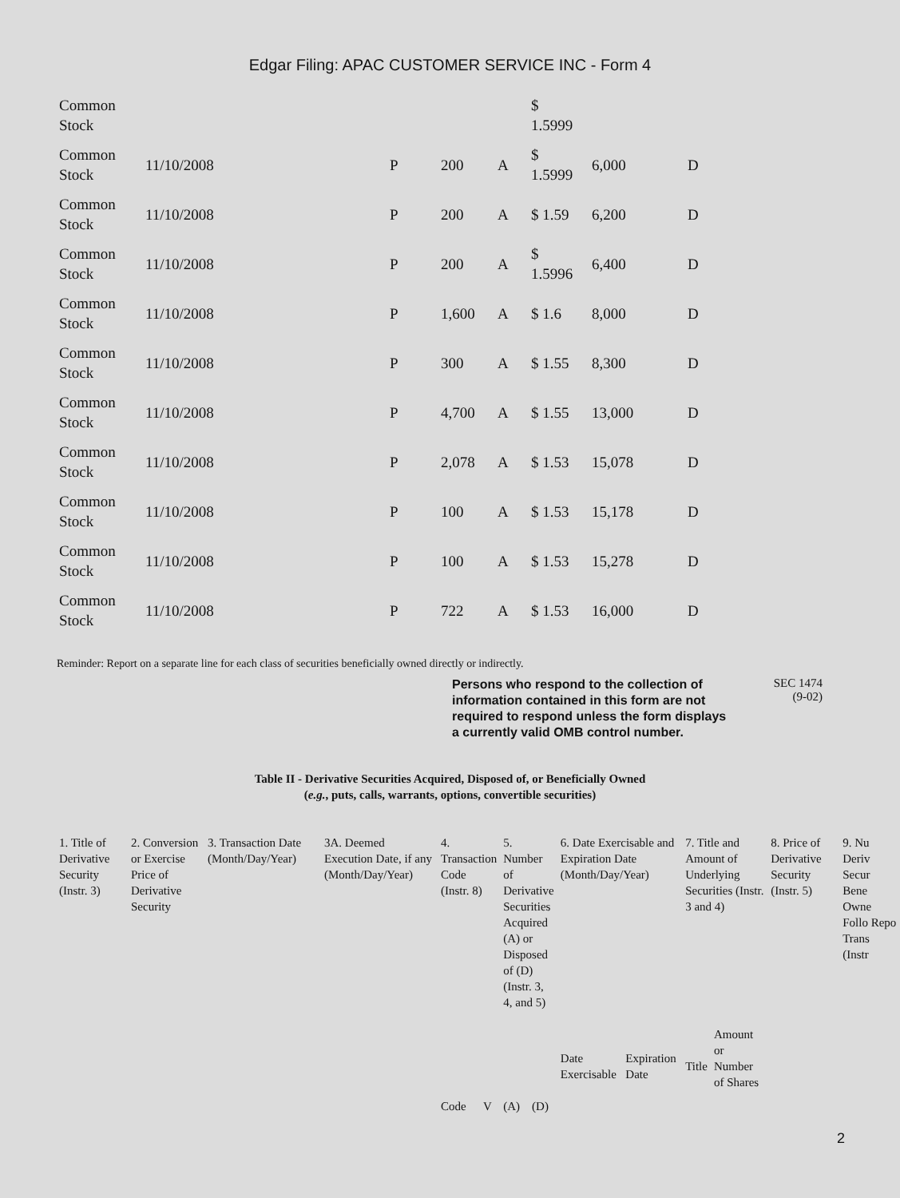Edgar Filing: APAC CUSTOMER SERVICE INC - Form 4
| Common Stock | | | | | $ 1.5999 | | |
| Common Stock | 11/10/2008 | P | 200 | A | $ 1.5999 | 6,000 | D |
| Common Stock | 11/10/2008 | P | 200 | A | $ 1.59 | 6,200 | D |
| Common Stock | 11/10/2008 | P | 200 | A | $ 1.5996 | 6,400 | D |
| Common Stock | 11/10/2008 | P | 1,600 | A | $ 1.6 | 8,000 | D |
| Common Stock | 11/10/2008 | P | 300 | A | $ 1.55 | 8,300 | D |
| Common Stock | 11/10/2008 | P | 4,700 | A | $ 1.55 | 13,000 | D |
| Common Stock | 11/10/2008 | P | 2,078 | A | $ 1.53 | 15,078 | D |
| Common Stock | 11/10/2008 | P | 100 | A | $ 1.53 | 15,178 | D |
| Common Stock | 11/10/2008 | P | 100 | A | $ 1.53 | 15,278 | D |
| Common Stock | 11/10/2008 | P | 722 | A | $ 1.53 | 16,000 | D |
Reminder: Report on a separate line for each class of securities beneficially owned directly or indirectly.
Persons who respond to the collection of information contained in this form are not required to respond unless the form displays a currently valid OMB control number.
SEC 1474
(9-02)
Table II - Derivative Securities Acquired, Disposed of, or Beneficially Owned
(e.g., puts, calls, warrants, options, convertible securities)
| 1. Title of Derivative Security (Instr. 3) | 2. Conversion or Exercise Price of Derivative Security | 3. Transaction Date (Month/Day/Year) | 3A. Deemed Execution Date, if any (Month/Day/Year) | 4. Transaction Code (Instr. 8) | | 5. Number of Derivative Securities Acquired (A) or Disposed of (D) (Instr. 3, 4, and 5) | | 6. Date Exercisable and Expiration Date (Month/Day/Year) | | 7. Title and Amount of Underlying Securities (Instr. 3 and 4) | | 8. Price of Derivative Security (Instr. 5) | 9. Nu Deriv Secur Bene Owne Follo Repo Trans (Instr |
| | | | | Code | V | (A) | (D) | Date Exercisable | Expiration Date | Title | Amount or Number of Shares | | |
2